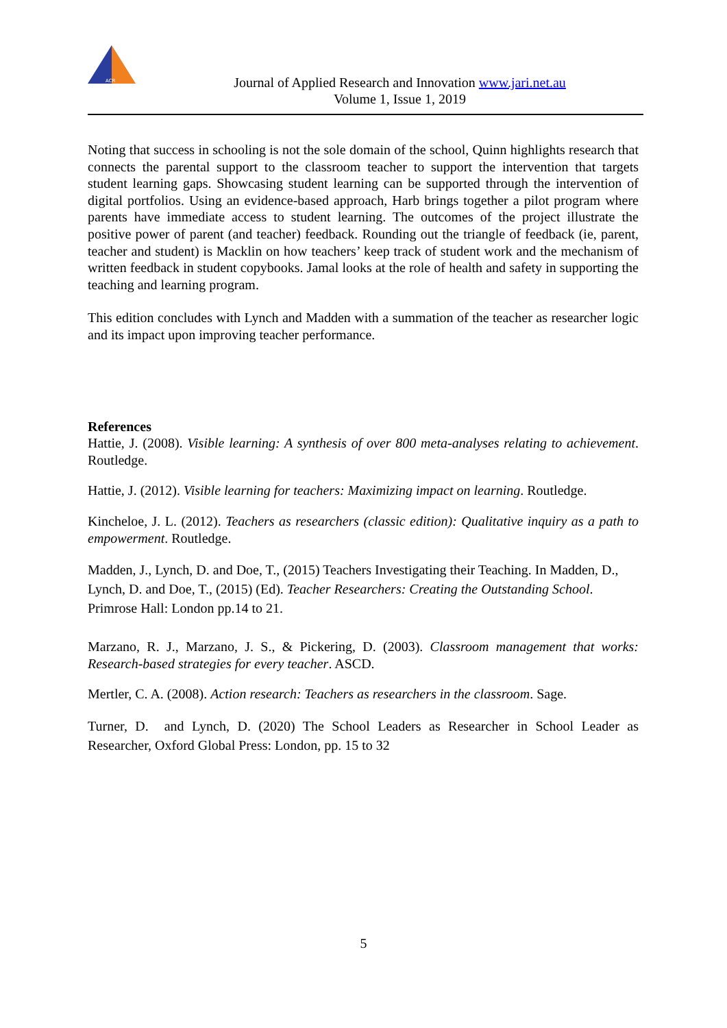ACR
Journal of Applied Research and Innovation www.jari.net.au
Volume 1, Issue 1, 2019
Noting that success in schooling is not the sole domain of the school, Quinn highlights research that connects the parental support to the classroom teacher to support the intervention that targets student learning gaps. Showcasing student learning can be supported through the intervention of digital portfolios. Using an evidence-based approach, Harb brings together a pilot program where parents have immediate access to student learning. The outcomes of the project illustrate the positive power of parent (and teacher) feedback. Rounding out the triangle of feedback (ie, parent, teacher and student) is Macklin on how teachers’ keep track of student work and the mechanism of written feedback in student copybooks. Jamal looks at the role of health and safety in supporting the teaching and learning program.
This edition concludes with Lynch and Madden with a summation of the teacher as researcher logic and its impact upon improving teacher performance.
References
Hattie, J. (2008). Visible learning: A synthesis of over 800 meta-analyses relating to achievement. Routledge.
Hattie, J. (2012). Visible learning for teachers: Maximizing impact on learning. Routledge.
Kincheloe, J. L. (2012). Teachers as researchers (classic edition): Qualitative inquiry as a path to empowerment. Routledge.
Madden, J., Lynch, D. and Doe, T., (2015) Teachers Investigating their Teaching. In Madden, D., Lynch, D. and Doe, T., (2015) (Ed). Teacher Researchers: Creating the Outstanding School. Primrose Hall: London pp.14 to 21.
Marzano, R. J., Marzano, J. S., & Pickering, D. (2003). Classroom management that works: Research-based strategies for every teacher. ASCD.
Mertler, C. A. (2008). Action research: Teachers as researchers in the classroom. Sage.
Turner, D. and Lynch, D. (2020) The School Leaders as Researcher in School Leader as Researcher, Oxford Global Press: London, pp. 15 to 32
5